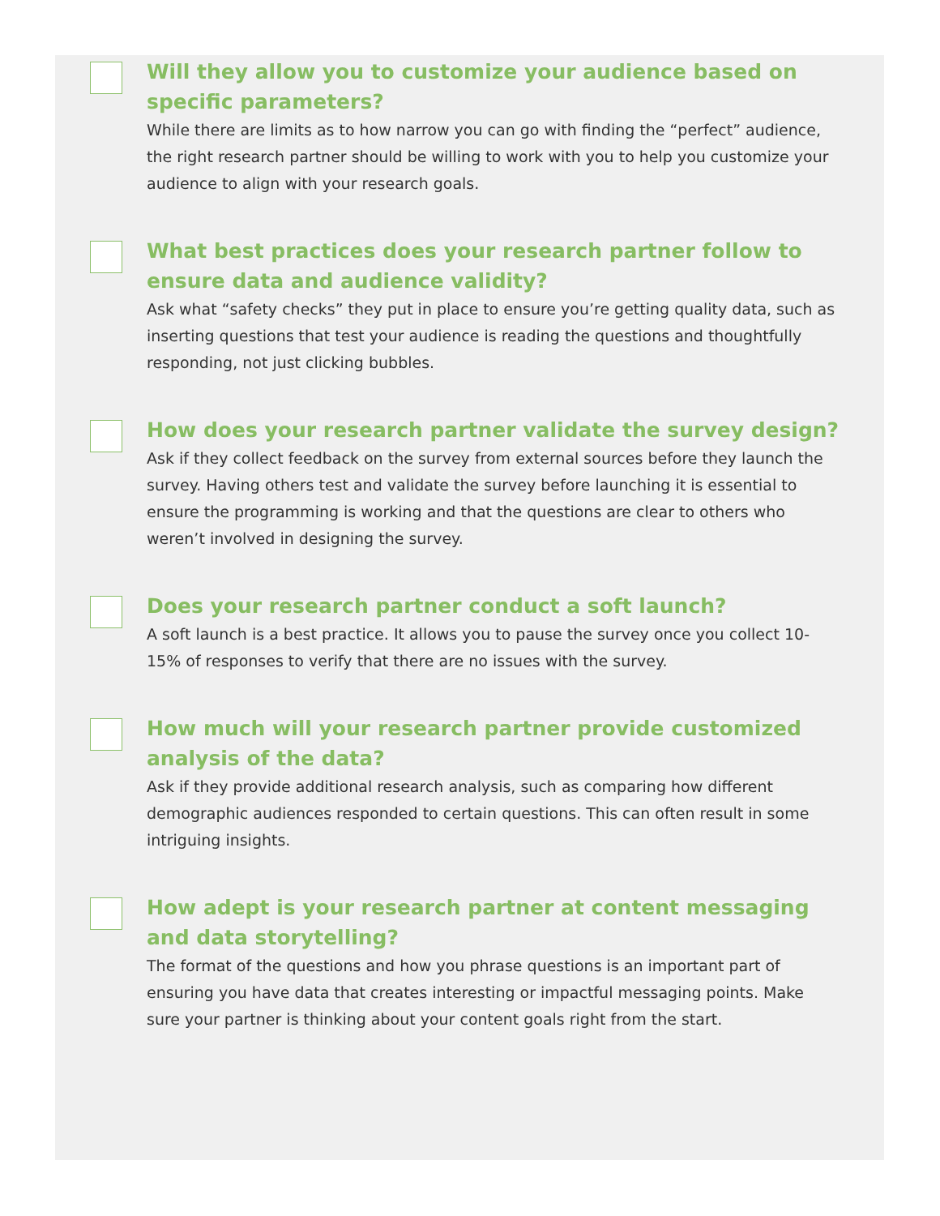Will they allow you to customize your audience based on specific parameters?
While there are limits as to how narrow you can go with finding the “perfect” audience, the right research partner should be willing to work with you to help you customize your audience to align with your research goals.
What best practices does your research partner follow to ensure data and audience validity?
Ask what “safety checks” they put in place to ensure you’re getting quality data, such as inserting questions that test your audience is reading the questions and thoughtfully responding, not just clicking bubbles.
How does your research partner validate the survey design?
Ask if they collect feedback on the survey from external sources before they launch the survey. Having others test and validate the survey before launching it is essential to ensure the programming is working and that the questions are clear to others who weren’t involved in designing the survey.
Does your research partner conduct a soft launch?
A soft launch is a best practice. It allows you to pause the survey once you collect 10-15% of responses to verify that there are no issues with the survey.
How much will your research partner provide customized analysis of the data?
Ask if they provide additional research analysis, such as comparing how different demographic audiences responded to certain questions. This can often result in some intriguing insights.
How adept is your research partner at content messaging and data storytelling?
The format of the questions and how you phrase questions is an important part of ensuring you have data that creates interesting or impactful messaging points. Make sure your partner is thinking about your content goals right from the start.